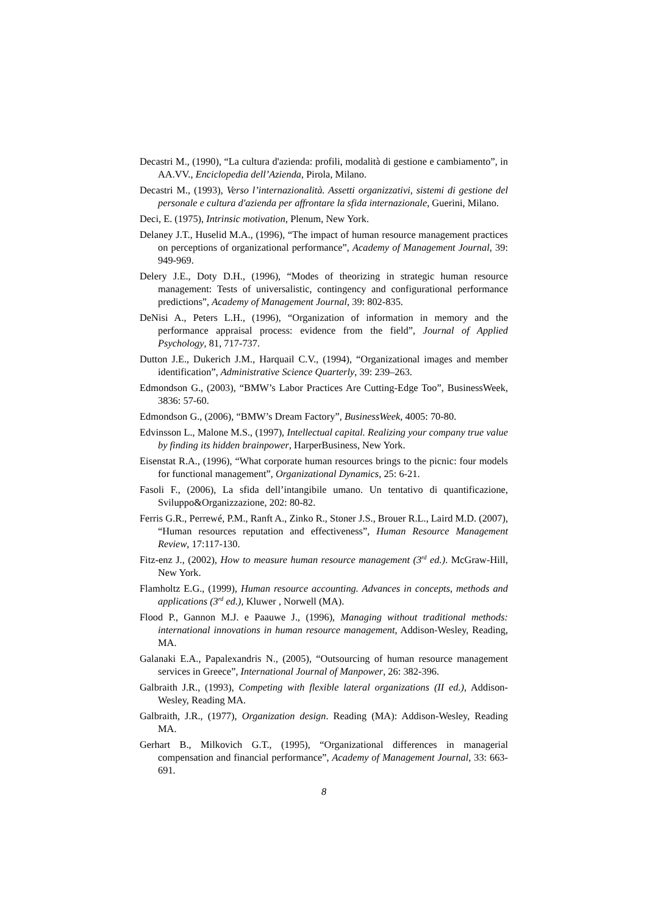Decastri M., (1990), “La cultura d'azienda: profili, modalità di gestione e cambiamento”, in AA.VV., Enciclopedia dell’Azienda, Pirola, Milano.
Decastri M., (1993), Verso l’internazionalità. Assetti organizzativi, sistemi di gestione del personale e cultura d'azienda per affrontare la sfida internazionale, Guerini, Milano.
Deci, E. (1975), Intrinsic motivation, Plenum, New York.
Delaney J.T., Huselid M.A., (1996), “The impact of human resource management practices on perceptions of organizational performance”, Academy of Management Journal, 39: 949-969.
Delery J.E., Doty D.H., (1996), “Modes of theorizing in strategic human resource management: Tests of universalistic, contingency and configurational performance predictions”, Academy of Management Journal, 39: 802-835.
DeNisi A., Peters L.H., (1996), “Organization of information in memory and the performance appraisal process: evidence from the field”, Journal of Applied Psychology, 81, 717-737.
Dutton J.E., Dukerich J.M., Harquail C.V., (1994), “Organizational images and member identification”, Administrative Science Quarterly, 39: 239–263.
Edmondson G., (2003), “BMW’s Labor Practices Are Cutting-Edge Too”, BusinessWeek, 3836: 57-60.
Edmondson G., (2006), “BMW’s Dream Factory”, BusinessWeek, 4005: 70-80.
Edvinsson L., Malone M.S., (1997), Intellectual capital. Realizing your company true value by finding its hidden brainpower, HarperBusiness, New York.
Eisenstat R.A., (1996), “What corporate human resources brings to the picnic: four models for functional management”, Organizational Dynamics, 25: 6-21.
Fasoli F., (2006), La sfida dell’intangibile umano. Un tentativo di quantificazione, Sviluppo&Organizzazione, 202: 80-82.
Ferris G.R., Perrewé, P.M., Ranft A., Zinko R., Stoner J.S., Brouer R.L., Laird M.D. (2007), “Human resources reputation and effectiveness”, Human Resource Management Review, 17:117-130.
Fitz-enz J., (2002), How to measure human resource management (3<sup>rd</sup> ed.). McGraw-Hill, New York.
Flamholtz E.G., (1999), Human resource accounting. Advances in concepts, methods and applications (3<sup>rd</sup> ed.), Kluwer , Norwell (MA).
Flood P., Gannon M.J. e Paauwe J., (1996), Managing without traditional methods: international innovations in human resource management, Addison-Wesley, Reading, MA.
Galanaki E.A., Papalexandris N., (2005), “Outsourcing of human resource management services in Greece”, International Journal of Manpower, 26: 382-396.
Galbraith J.R., (1993), Competing with flexible lateral organizations (II ed.), Addison-Wesley, Reading MA.
Galbraith, J.R., (1977), Organization design. Reading (MA): Addison-Wesley, Reading MA.
Gerhart B., Milkovich G.T., (1995), “Organizational differences in managerial compensation and financial performance”, Academy of Management Journal, 33: 663-691.
8